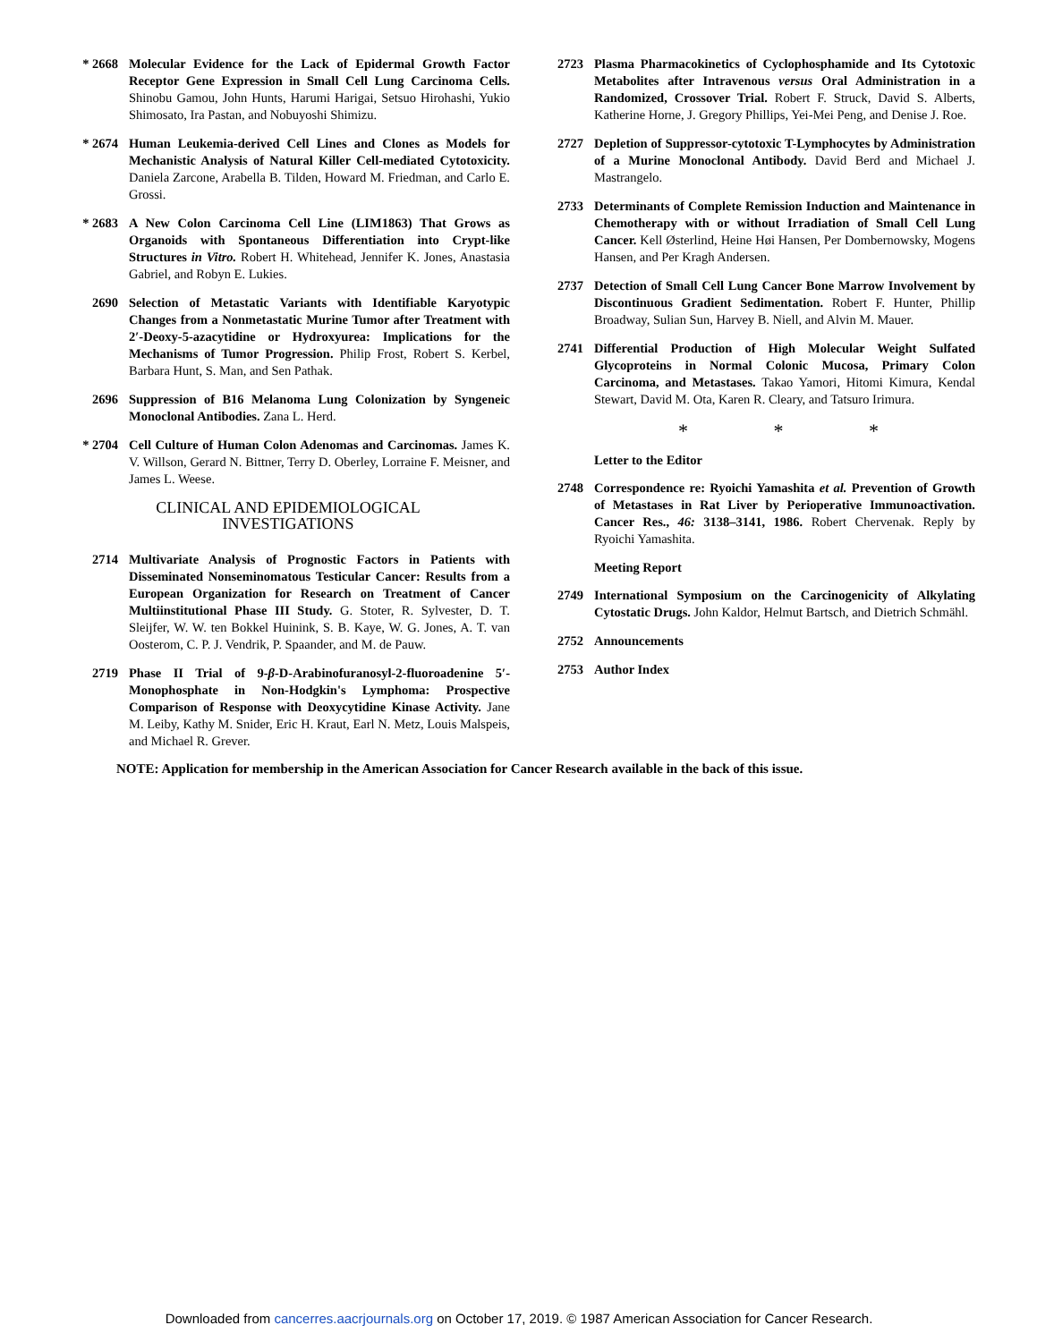* 2668 Molecular Evidence for the Lack of Epidermal Growth Factor Receptor Gene Expression in Small Cell Lung Carcinoma Cells. Shinobu Gamou, John Hunts, Harumi Harigai, Setsuo Hirohashi, Yukio Shimosato, Ira Pastan, and Nobuyoshi Shimizu.
* 2674 Human Leukemia-derived Cell Lines and Clones as Models for Mechanistic Analysis of Natural Killer Cell-mediated Cytotoxicity. Daniela Zarcone, Arabella B. Tilden, Howard M. Friedman, and Carlo E. Grossi.
* 2683 A New Colon Carcinoma Cell Line (LIM1863) That Grows as Organoids with Spontaneous Differentiation into Crypt-like Structures in Vitro. Robert H. Whitehead, Jennifer K. Jones, Anastasia Gabriel, and Robyn E. Lukies.
2690 Selection of Metastatic Variants with Identifiable Karyotypic Changes from a Nonmetastatic Murine Tumor after Treatment with 2′-Deoxy-5-azacytidine or Hydroxyurea: Implications for the Mechanisms of Tumor Progression. Philip Frost, Robert S. Kerbel, Barbara Hunt, S. Man, and Sen Pathak.
2696 Suppression of B16 Melanoma Lung Colonization by Syngeneic Monoclonal Antibodies. Zana L. Herd.
* 2704 Cell Culture of Human Colon Adenomas and Carcinomas. James K. V. Willson, Gerard N. Bittner, Terry D. Oberley, Lorraine F. Meisner, and James L. Weese.
CLINICAL AND EPIDEMIOLOGICAL INVESTIGATIONS
2714 Multivariate Analysis of Prognostic Factors in Patients with Disseminated Nonseminomatous Testicular Cancer: Results from a European Organization for Research on Treatment of Cancer Multiinstitutional Phase III Study. G. Stoter, R. Sylvester, D. T. Sleijfer, W. W. ten Bokkel Huinink, S. B. Kaye, W. G. Jones, A. T. van Oosterom, C. P. J. Vendrik, P. Spaander, and M. de Pauw.
2719 Phase II Trial of 9-β-D-Arabinofuranosyl-2-fluoroadenine 5′-Monophosphate in Non-Hodgkin's Lymphoma: Prospective Comparison of Response with Deoxycytidine Kinase Activity. Jane M. Leiby, Kathy M. Snider, Eric H. Kraut, Earl N. Metz, Louis Malspeis, and Michael R. Grever.
2723 Plasma Pharmacokinetics of Cyclophosphamide and Its Cytotoxic Metabolites after Intravenous versus Oral Administration in a Randomized, Crossover Trial. Robert F. Struck, David S. Alberts, Katherine Horne, J. Gregory Phillips, Yei-Mei Peng, and Denise J. Roe.
2727 Depletion of Suppressor-cytotoxic T-Lymphocytes by Administration of a Murine Monoclonal Antibody. David Berd and Michael J. Mastrangelo.
2733 Determinants of Complete Remission Induction and Maintenance in Chemotherapy with or without Irradiation of Small Cell Lung Cancer. Kell Østerlind, Heine Høi Hansen, Per Dombernowsky, Mogens Hansen, and Per Kragh Andersen.
2737 Detection of Small Cell Lung Cancer Bone Marrow Involvement by Discontinuous Gradient Sedimentation. Robert F. Hunter, Phillip Broadway, Sulian Sun, Harvey B. Niell, and Alvin M. Mauer.
2741 Differential Production of High Molecular Weight Sulfated Glycoproteins in Normal Colonic Mucosa, Primary Colon Carcinoma, and Metastases. Takao Yamori, Hitomi Kimura, Kendal Stewart, David M. Ota, Karen R. Cleary, and Tatsuro Irimura.
* * *
Letter to the Editor
2748 Correspondence re: Ryoichi Yamashita et al. Prevention of Growth of Metastases in Rat Liver by Perioperative Immunoactivation. Cancer Res., 46: 3138–3141, 1986. Robert Chervenak. Reply by Ryoichi Yamashita.
Meeting Report
2749 International Symposium on the Carcinogenicity of Alkylating Cytostatic Drugs. John Kaldor, Helmut Bartsch, and Dietrich Schmähl.
2752 Announcements
2753 Author Index
NOTE: Application for membership in the American Association for Cancer Research available in the back of this issue.
Downloaded from cancerres.aacrjournals.org on October 17, 2019. © 1987 American Association for Cancer Research.